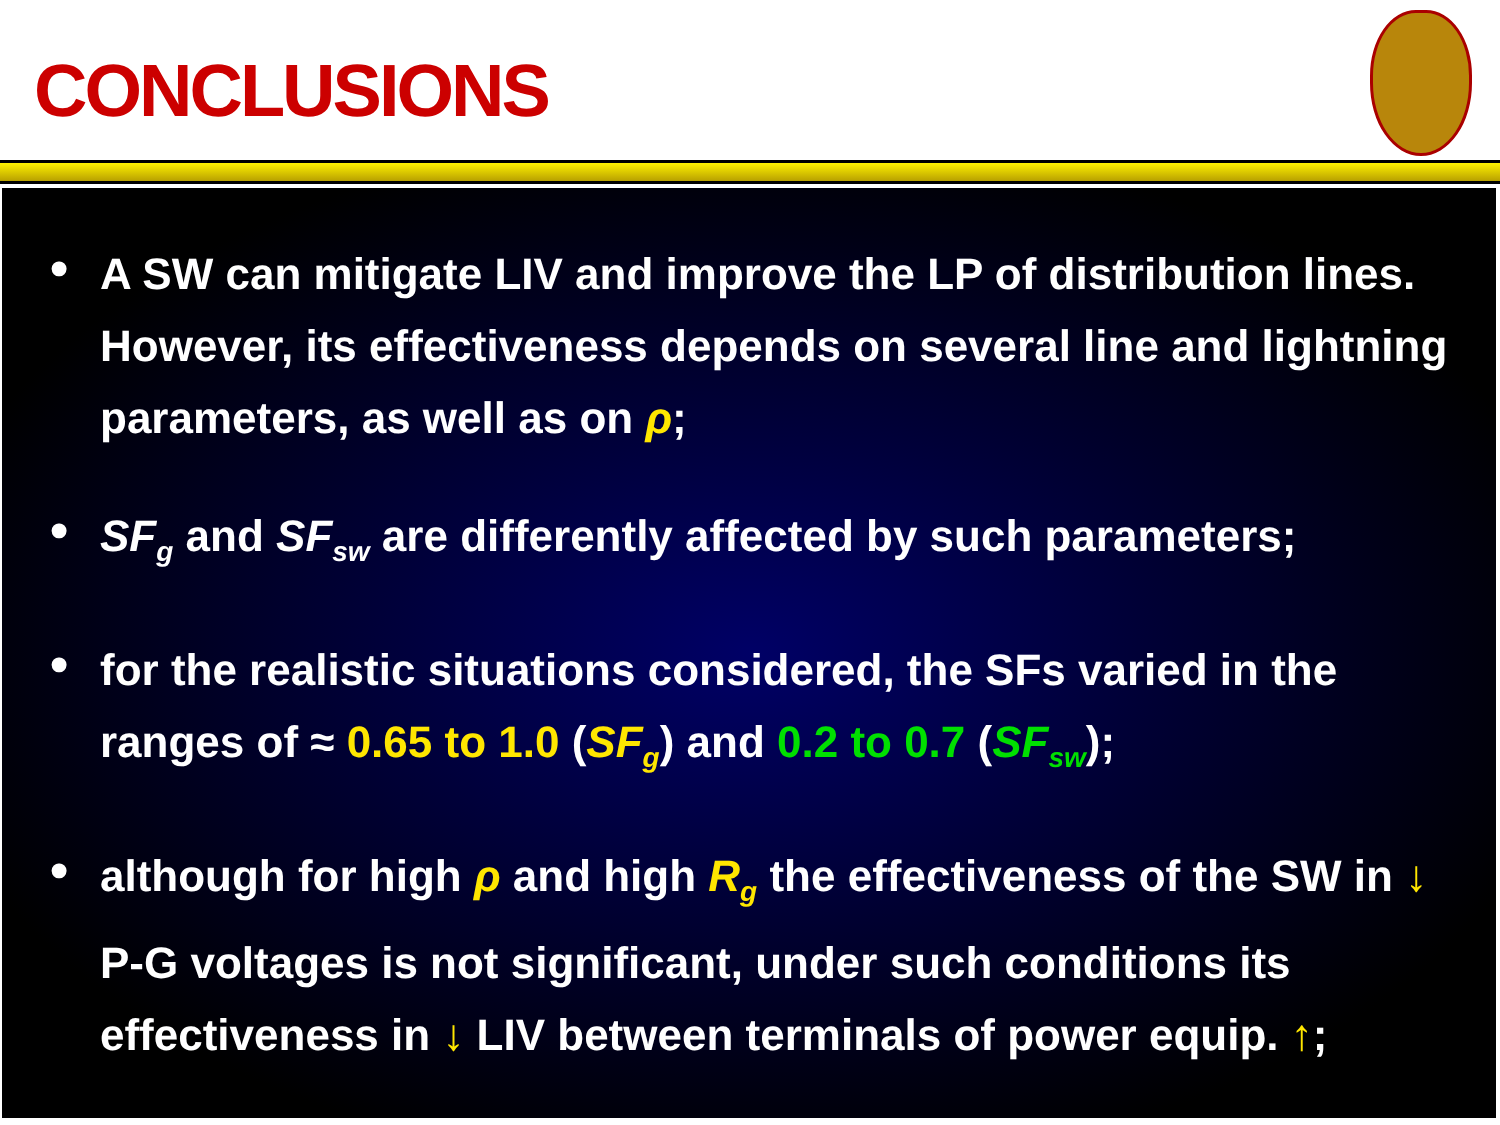CONCLUSIONS
• A SW can mitigate LIV and improve the LP of distribution lines. However, its effectiveness depends on several line and lightning parameters, as well as on ρ;
• SF<sub>g</sub> and SF<sub>sw</sub> are differently affected by such parameters;
• for the realistic situations considered, the SFs varied in the ranges of ≈ 0.65 to 1.0 (SF<sub>g</sub>) and 0.2 to 0.7 (SF<sub>sw</sub>);
• although for high ρ and high R<sub>g</sub> the effectiveness of the SW in ↓ P-G voltages is not significant, under such conditions its effectiveness in ↓ LIV between terminals of power equip. ↑;